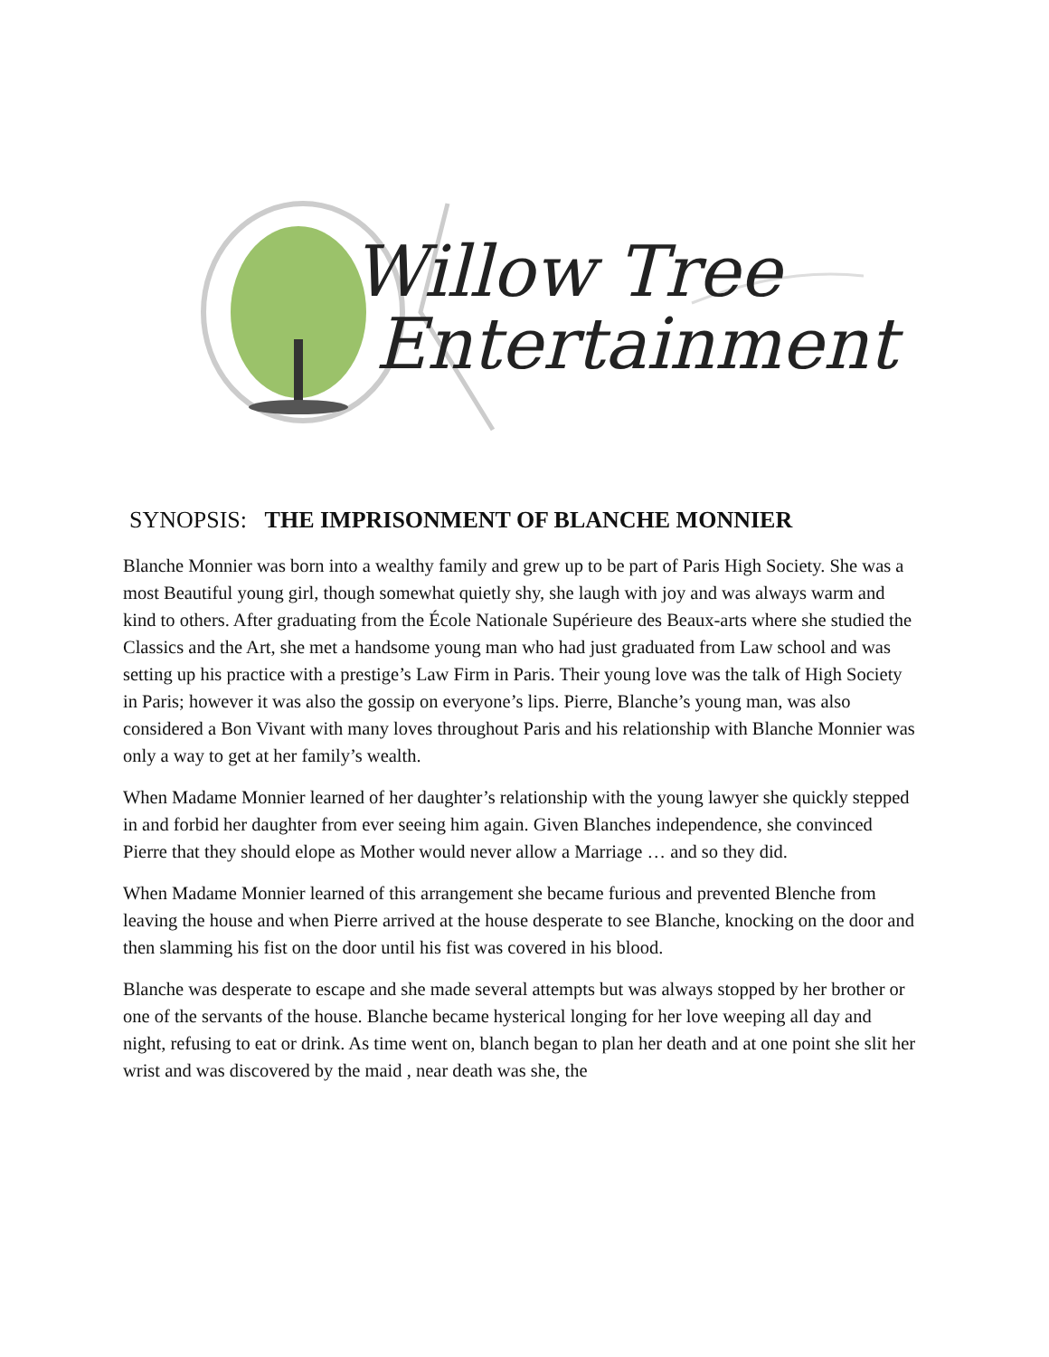Willow Tree
Entertainment
SYNOPSIS: THE IMPRISONMENT OF BLANCHE MONNIER
Blanche Monnier was born into a wealthy family and grew up to be part of Paris High Society. She was a most Beautiful young girl, though somewhat quietly shy, she laugh with joy and was always warm and kind to others. After graduating from the École Nationale Supérieure des Beaux-arts where she studied the Classics and the Art, she met a handsome young man who had just graduated from Law school and was setting up his practice with a prestige’s Law Firm in Paris. Their young love was the talk of High Society in Paris; however it was also the gossip on everyone’s lips. Pierre, Blanche’s young man, was also considered a Bon Vivant with many loves throughout Paris and his relationship with Blanche Monnier was only a way to get at her family’s wealth.
When Madame Monnier learned of her daughter’s relationship with the young lawyer she quickly stepped in and forbid her daughter from ever seeing him again. Given Blanches independence, she convinced Pierre that they should elope as Mother would never allow a Marriage … and so they did.
When Madame Monnier learned of this arrangement she became furious and prevented Blenche from leaving the house and when Pierre arrived at the house desperate to see Blanche, knocking on the door and then slamming his fist on the door until his fist was covered in his blood.
Blanche was desperate to escape and she made several attempts but was always stopped by her brother or one of the servants of the house. Blanche became hysterical longing for her love weeping all day and night, refusing to eat or drink. As time went on, blanch began to plan her death and at one point she slit her wrist and was discovered by the maid , near death was she, the